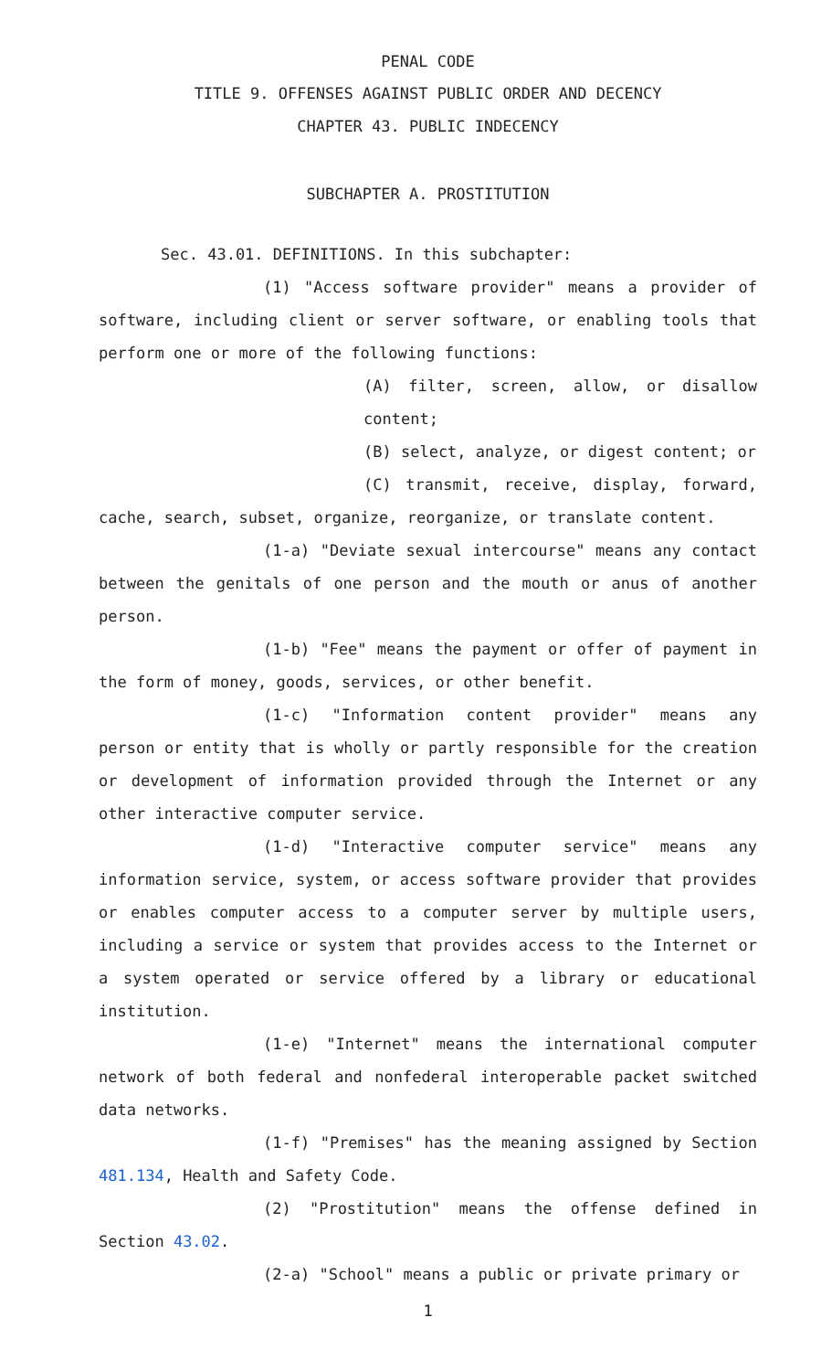PENAL CODE
TITLE 9. OFFENSES AGAINST PUBLIC ORDER AND DECENCY
CHAPTER 43. PUBLIC INDECENCY
SUBCHAPTER A. PROSTITUTION
Sec. 43.01. DEFINITIONS. In this subchapter:
(1) "Access software provider" means a provider of software, including client or server software, or enabling tools that perform one or more of the following functions:
(A) filter, screen, allow, or disallow content;
(B) select, analyze, or digest content; or
(C) transmit, receive, display, forward, cache, search, subset, organize, reorganize, or translate content.
(1-a) "Deviate sexual intercourse" means any contact between the genitals of one person and the mouth or anus of another person.
(1-b) "Fee" means the payment or offer of payment in the form of money, goods, services, or other benefit.
(1-c) "Information content provider" means any person or entity that is wholly or partly responsible for the creation or development of information provided through the Internet or any other interactive computer service.
(1-d) "Interactive computer service" means any information service, system, or access software provider that provides or enables computer access to a computer server by multiple users, including a service or system that provides access to the Internet or a system operated or service offered by a library or educational institution.
(1-e) "Internet" means the international computer network of both federal and nonfederal interoperable packet switched data networks.
(1-f) "Premises" has the meaning assigned by Section 481.134, Health and Safety Code.
(2) "Prostitution" means the offense defined in Section 43.02.
(2-a) "School" means a public or private primary or
1